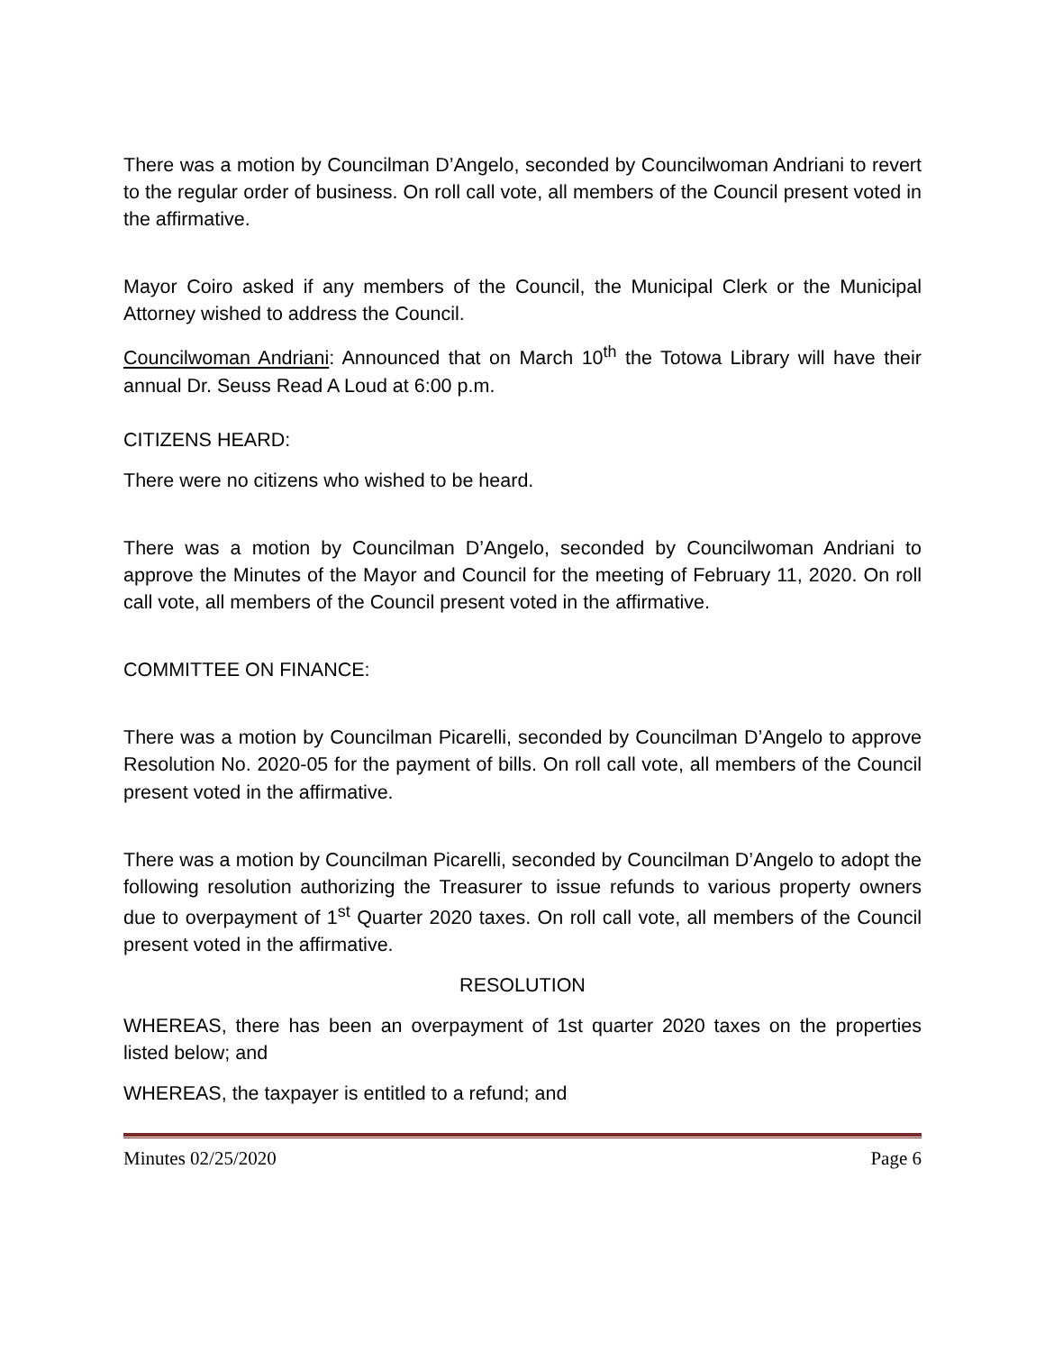There was a motion by Councilman D’Angelo, seconded by Councilwoman Andriani to revert to the regular order of business. On roll call vote, all members of the Council present voted in the affirmative.
Mayor Coiro asked if any members of the Council, the Municipal Clerk or the Municipal Attorney wished to address the Council.
Councilwoman Andriani: Announced that on March 10<sup>th</sup> the Totowa Library will have their annual Dr. Seuss Read A Loud at 6:00 p.m.
CITIZENS HEARD:
There were no citizens who wished to be heard.
There was a motion by Councilman D’Angelo, seconded by Councilwoman Andriani to approve the Minutes of the Mayor and Council for the meeting of February 11, 2020. On roll call vote, all members of the Council present voted in the affirmative.
COMMITTEE ON FINANCE:
There was a motion by Councilman Picarelli, seconded by Councilman D’Angelo to approve Resolution No. 2020-05 for the payment of bills. On roll call vote, all members of the Council present voted in the affirmative.
There was a motion by Councilman Picarelli, seconded by Councilman D’Angelo to adopt the following resolution authorizing the Treasurer to issue refunds to various property owners due to overpayment of 1<sup>st</sup> Quarter 2020 taxes. On roll call vote, all members of the Council present voted in the affirmative.
RESOLUTION
WHEREAS, there has been an overpayment of 1st quarter 2020 taxes on the properties listed below; and
WHEREAS, the taxpayer is entitled to a refund; and
Minutes 02/25/2020 Page 6